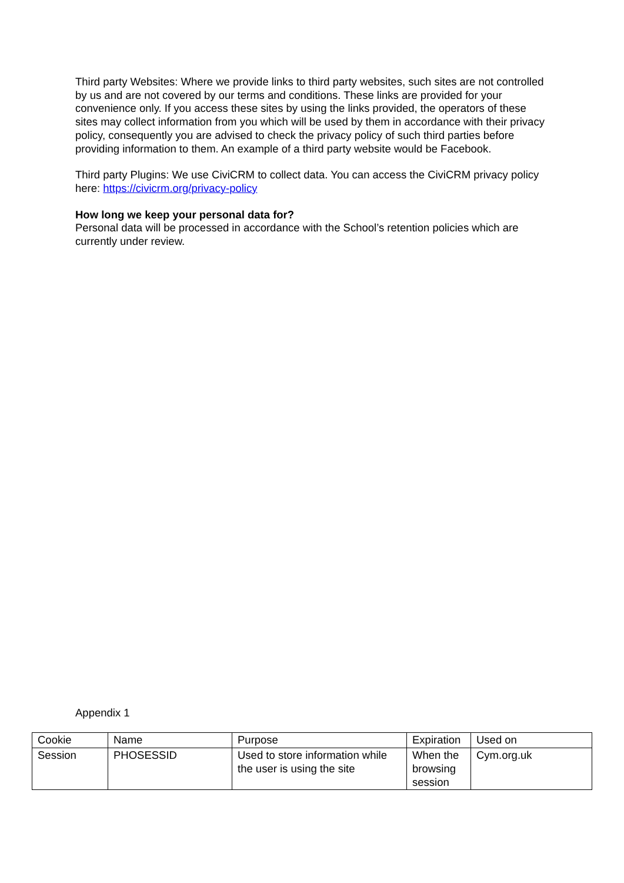Third party Websites: Where we provide links to third party websites, such sites are not controlled by us and are not covered by our terms and conditions. These links are provided for your convenience only. If you access these sites by using the links provided, the operators of these sites may collect information from you which will be used by them in accordance with their privacy policy, consequently you are advised to check the privacy policy of such third parties before providing information to them. An example of a third party website would be Facebook.
Third party Plugins: We use CiviCRM to collect data. You can access the CiviCRM privacy policy here: https://civicrm.org/privacy-policy
How long we keep your personal data for?
Personal data will be processed in accordance with the School’s retention policies which are currently under review.
Appendix 1
| Cookie | Name | Purpose | Expiration | Used on |
| Session | PHOSESSID | Used to store information while the user is using the site | When the browsing session | Cym.org.uk |